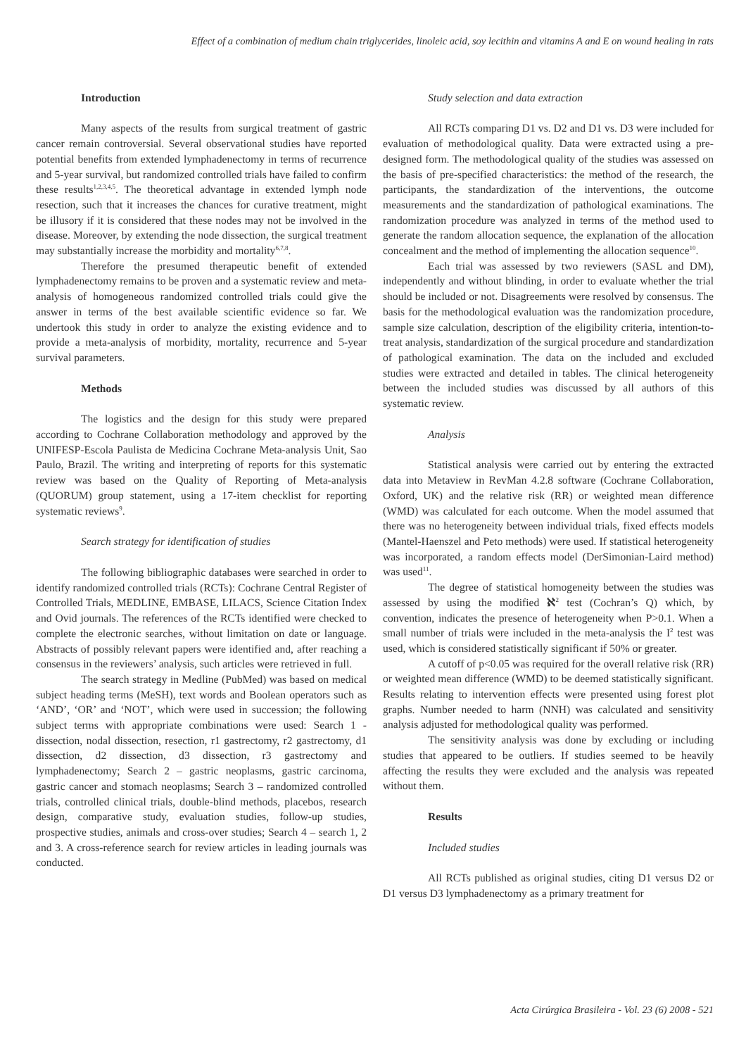Effect of a combination of medium chain triglycerides, linoleic acid, soy lecithin and vitamins A and E on wound healing in rats
Introduction
Many aspects of the results from surgical treatment of gastric cancer remain controversial. Several observational studies have reported potential benefits from extended lymphadenectomy in terms of recurrence and 5-year survival, but randomized controlled trials have failed to confirm these results<sup>1,2,3,4,5</sup>. The theoretical advantage in extended lymph node resection, such that it increases the chances for curative treatment, might be illusory if it is considered that these nodes may not be involved in the disease. Moreover, by extending the node dissection, the surgical treatment may substantially increase the morbidity and mortality<sup>6,7,8</sup>.
Therefore the presumed therapeutic benefit of extended lymphadenectomy remains to be proven and a systematic review and meta-analysis of homogeneous randomized controlled trials could give the answer in terms of the best available scientific evidence so far. We undertook this study in order to analyze the existing evidence and to provide a meta-analysis of morbidity, mortality, recurrence and 5-year survival parameters.
Methods
The logistics and the design for this study were prepared according to Cochrane Collaboration methodology and approved by the UNIFESP-Escola Paulista de Medicina Cochrane Meta-analysis Unit, Sao Paulo, Brazil. The writing and interpreting of reports for this systematic review was based on the Quality of Reporting of Meta-analysis (QUORUM) group statement, using a 17-item checklist for reporting systematic reviews<sup>9</sup>.
Search strategy for identification of studies
The following bibliographic databases were searched in order to identify randomized controlled trials (RCTs): Cochrane Central Register of Controlled Trials, MEDLINE, EMBASE, LILACS, Science Citation Index and Ovid journals. The references of the RCTs identified were checked to complete the electronic searches, without limitation on date or language. Abstracts of possibly relevant papers were identified and, after reaching a consensus in the reviewers’ analysis, such articles were retrieved in full.
The search strategy in Medline (PubMed) was based on medical subject heading terms (MeSH), text words and Boolean operators such as ‘AND’, ‘OR’ and ‘NOT’, which were used in succession; the following subject terms with appropriate combinations were used: Search 1 - dissection, nodal dissection, resection, r1 gastrectomy, r2 gastrectomy, d1 dissection, d2 dissection, d3 dissection, r3 gastrectomy and lymphadenectomy; Search 2 – gastric neoplasms, gastric carcinoma, gastric cancer and stomach neoplasms; Search 3 – randomized controlled trials, controlled clinical trials, double-blind methods, placebos, research design, comparative study, evaluation studies, follow-up studies, prospective studies, animals and cross-over studies; Search 4 – search 1, 2 and 3. A cross-reference search for review articles in leading journals was conducted.
Study selection and data extraction
All RCTs comparing D1 vs. D2 and D1 vs. D3 were included for evaluation of methodological quality. Data were extracted using a pre-designed form. The methodological quality of the studies was assessed on the basis of pre-specified characteristics: the method of the research, the participants, the standardization of the interventions, the outcome measurements and the standardization of pathological examinations. The randomization procedure was analyzed in terms of the method used to generate the random allocation sequence, the explanation of the allocation concealment and the method of implementing the allocation sequence<sup>10</sup>.
Each trial was assessed by two reviewers (SASL and DM), independently and without blinding, in order to evaluate whether the trial should be included or not. Disagreements were resolved by consensus. The basis for the methodological evaluation was the randomization procedure, sample size calculation, description of the eligibility criteria, intention-to-treat analysis, standardization of the surgical procedure and standardization of pathological examination. The data on the included and excluded studies were extracted and detailed in tables. The clinical heterogeneity between the included studies was discussed by all authors of this systematic review.
Analysis
Statistical analysis were carried out by entering the extracted data into Metaview in RevMan 4.2.8 software (Cochrane Collaboration, Oxford, UK) and the relative risk (RR) or weighted mean difference (WMD) was calculated for each outcome. When the model assumed that there was no heterogeneity between individual trials, fixed effects models (Mantel-Haenszel and Peto methods) were used. If statistical heterogeneity was incorporated, a random effects model (DerSimonian-Laird method) was used<sup>11</sup>.
The degree of statistical homogeneity between the studies was assessed by using the modified ℵ<sup>2</sup> test (Cochran’s Q) which, by convention, indicates the presence of heterogeneity when P>0.1. When a small number of trials were included in the meta-analysis the I<sup>2</sup> test was used, which is considered statistically significant if 50% or greater.
A cutoff of p<0.05 was required for the overall relative risk (RR) or weighted mean difference (WMD) to be deemed statistically significant. Results relating to intervention effects were presented using forest plot graphs. Number needed to harm (NNH) was calculated and sensitivity analysis adjusted for methodological quality was performed.
The sensitivity analysis was done by excluding or including studies that appeared to be outliers. If studies seemed to be heavily affecting the results they were excluded and the analysis was repeated without them.
Results
Included studies
All RCTs published as original studies, citing D1 versus D2 or D1 versus D3 lymphadenectomy as a primary treatment for
Acta Cirúrgica Brasileira - Vol. 23 (6) 2008 - 521